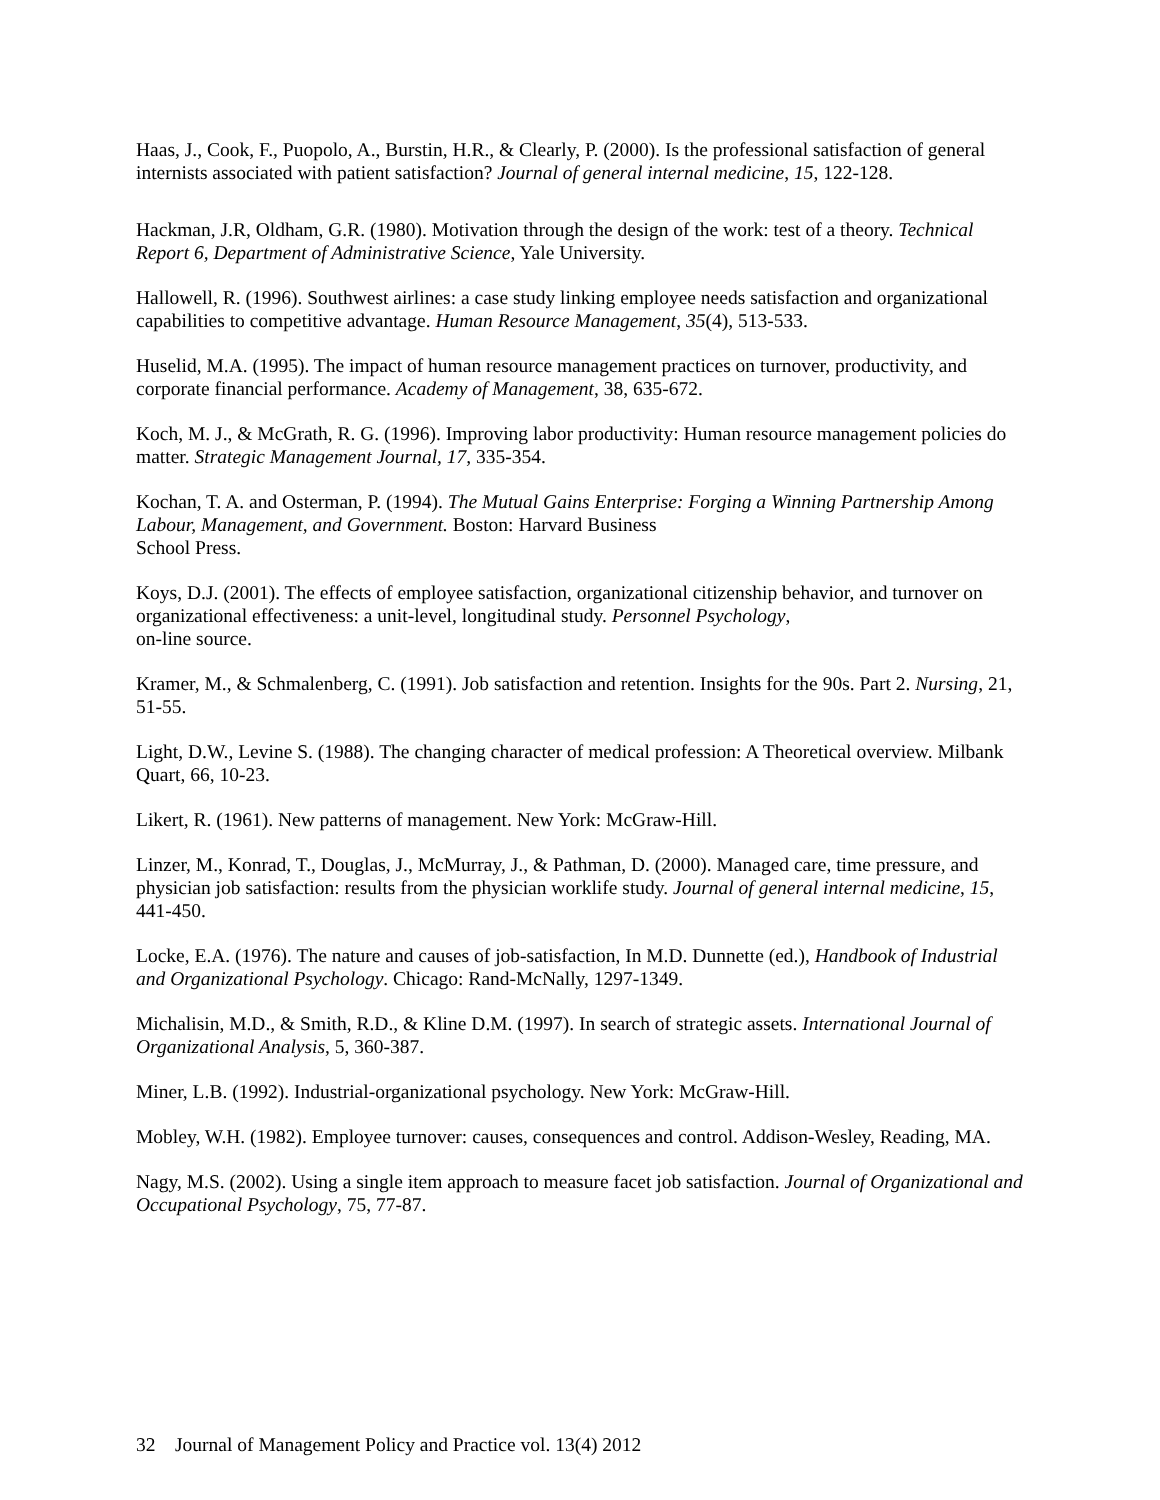Haas, J., Cook, F., Puopolo, A., Burstin, H.R., & Clearly, P. (2000). Is the professional satisfaction of general internists associated with patient satisfaction? Journal of general internal medicine, 15, 122-128.
Hackman, J.R, Oldham, G.R. (1980). Motivation through the design of the work: test of a theory. Technical Report 6, Department of Administrative Science, Yale University.
Hallowell, R. (1996). Southwest airlines: a case study linking employee needs satisfaction and organizational capabilities to competitive advantage. Human Resource Management, 35(4), 513-533.
Huselid, M.A. (1995). The impact of human resource management practices on turnover, productivity, and corporate financial performance. Academy of Management, 38, 635-672.
Koch, M. J., & McGrath, R. G. (1996). Improving labor productivity: Human resource management policies do matter. Strategic Management Journal, 17, 335-354.
Kochan, T. A. and Osterman, P. (1994). The Mutual Gains Enterprise: Forging a Winning Partnership Among Labour, Management, and Government. Boston: Harvard Business
School Press.
Koys, D.J. (2001). The effects of employee satisfaction, organizational citizenship behavior, and turnover on organizational effectiveness: a unit-level, longitudinal study. Personnel Psychology,
on-line source.
Kramer, M., & Schmalenberg, C. (1991). Job satisfaction and retention. Insights for the 90s. Part 2. Nursing, 21, 51-55.
Light, D.W., Levine S. (1988). The changing character of medical profession: A Theoretical overview. Milbank Quart, 66, 10-23.
Likert, R. (1961). New patterns of management. New York: McGraw-Hill.
Linzer, M., Konrad, T., Douglas, J., McMurray, J., & Pathman, D. (2000). Managed care, time pressure, and physician job satisfaction: results from the physician worklife study. Journal of general internal medicine, 15, 441-450.
Locke, E.A. (1976). The nature and causes of job-satisfaction, In M.D. Dunnette (ed.), Handbook of Industrial and Organizational Psychology. Chicago: Rand-McNally, 1297-1349.
Michalisin, M.D., & Smith, R.D., & Kline D.M. (1997). In search of strategic assets. International Journal of Organizational Analysis, 5, 360-387.
Miner, L.B. (1992). Industrial-organizational psychology. New York: McGraw-Hill.
Mobley, W.H. (1982). Employee turnover: causes, consequences and control. Addison-Wesley, Reading, MA.
Nagy, M.S. (2002). Using a single item approach to measure facet job satisfaction. Journal of Organizational and Occupational Psychology, 75, 77-87.
32 Journal of Management Policy and Practice vol. 13(4) 2012